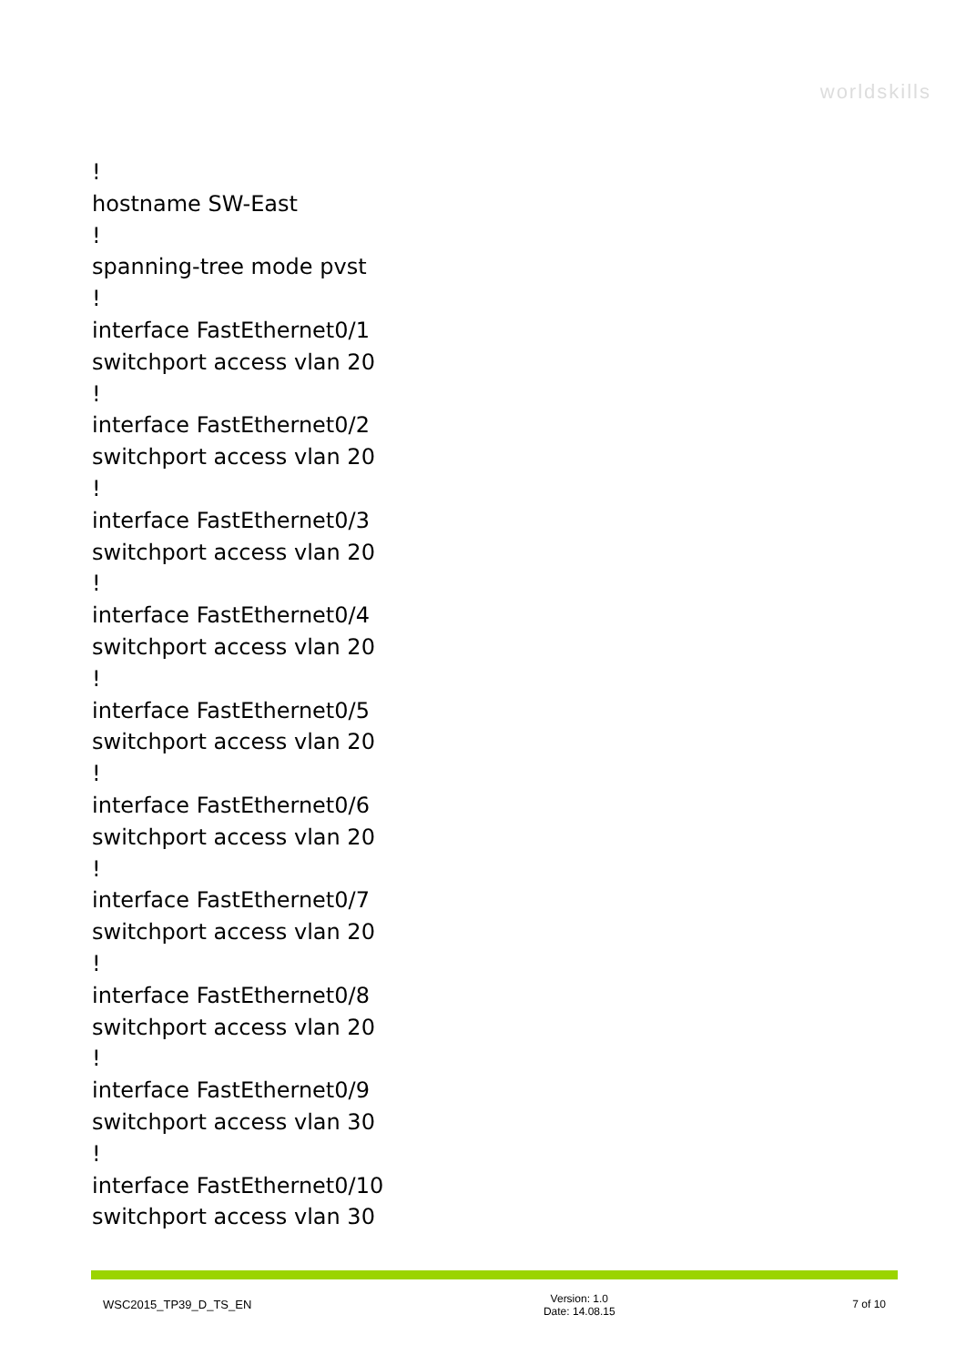worldskills
!
hostname SW-East
!
spanning-tree mode pvst
!
interface FastEthernet0/1
switchport access vlan 20
!
interface FastEthernet0/2
switchport access vlan 20
!
interface FastEthernet0/3
switchport access vlan 20
!
interface FastEthernet0/4
switchport access vlan 20
!
interface FastEthernet0/5
switchport access vlan 20
!
interface FastEthernet0/6
switchport access vlan 20
!
interface FastEthernet0/7
switchport access vlan 20
!
interface FastEthernet0/8
switchport access vlan 20
!
interface FastEthernet0/9
switchport access vlan 30
!
interface FastEthernet0/10
switchport access vlan 30
WSC2015_TP39_D_TS_EN
Version: 1.0
Date: 14.08.15
7 of 10